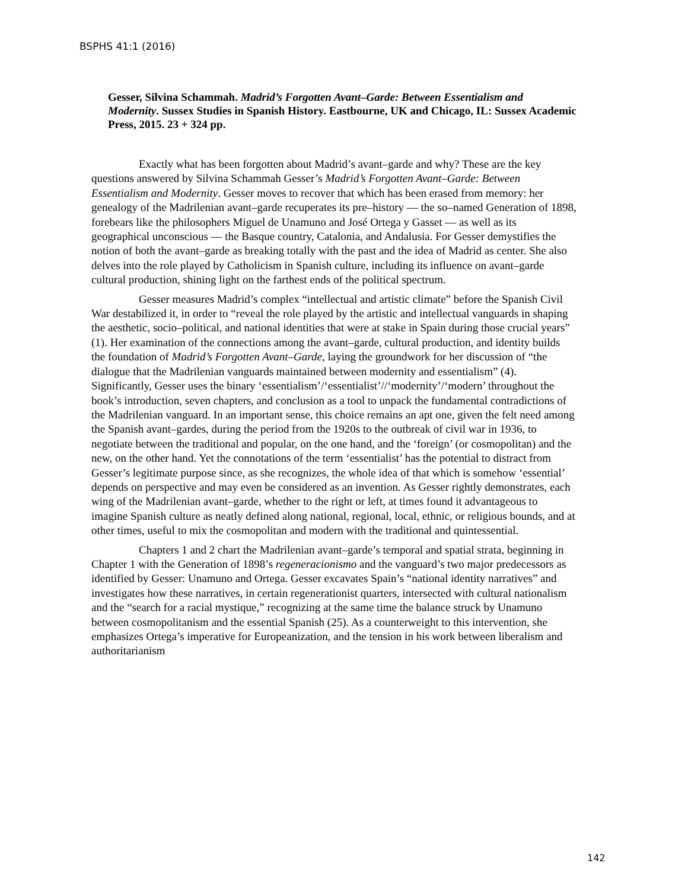BSPHS 41:1 (2016)
Gesser, Silvina Schammah. Madrid’s Forgotten Avant–Garde: Between Essentialism and Modernity. Sussex Studies in Spanish History. Eastbourne, UK and Chicago, IL: Sussex Academic Press, 2015. 23 + 324 pp.
Exactly what has been forgotten about Madrid’s avant–garde and why? These are the key questions answered by Silvina Schammah Gesser’s Madrid’s Forgotten Avant–Garde: Between Essentialism and Modernity. Gesser moves to recover that which has been erased from memory: her genealogy of the Madrilenian avant–garde recuperates its pre–history — the so–named Generation of 1898, forebears like the philosophers Miguel de Unamuno and José Ortega y Gasset — as well as its geographical unconscious — the Basque country, Catalonia, and Andalusia. For Gesser demystifies the notion of both the avant–garde as breaking totally with the past and the idea of Madrid as center. She also delves into the role played by Catholicism in Spanish culture, including its influence on avant–garde cultural production, shining light on the farthest ends of the political spectrum.
Gesser measures Madrid’s complex “intellectual and artistic climate” before the Spanish Civil War destabilized it, in order to “reveal the role played by the artistic and intellectual vanguards in shaping the aesthetic, socio–political, and national identities that were at stake in Spain during those crucial years” (1). Her examination of the connections among the avant–garde, cultural production, and identity builds the foundation of Madrid’s Forgotten Avant–Garde, laying the groundwork for her discussion of “the dialogue that the Madrilenian vanguards maintained between modernity and essentialism” (4). Significantly, Gesser uses the binary ‘essentialism’/‘essentialist’//‘modernity’/‘modern’ throughout the book’s introduction, seven chapters, and conclusion as a tool to unpack the fundamental contradictions of the Madrilenian vanguard. In an important sense, this choice remains an apt one, given the felt need among the Spanish avant–gardes, during the period from the 1920s to the outbreak of civil war in 1936, to negotiate between the traditional and popular, on the one hand, and the ‘foreign’ (or cosmopolitan) and the new, on the other hand. Yet the connotations of the term ‘essentialist’ has the potential to distract from Gesser’s legitimate purpose since, as she recognizes, the whole idea of that which is somehow ‘essential’ depends on perspective and may even be considered as an invention. As Gesser rightly demonstrates, each wing of the Madrilenian avant–garde, whether to the right or left, at times found it advantageous to imagine Spanish culture as neatly defined along national, regional, local, ethnic, or religious bounds, and at other times, useful to mix the cosmopolitan and modern with the traditional and quintessential.
Chapters 1 and 2 chart the Madrilenian avant–garde’s temporal and spatial strata, beginning in Chapter 1 with the Generation of 1898’s regeneracionismo and the vanguard’s two major predecessors as identified by Gesser: Unamuno and Ortega. Gesser excavates Spain’s “national identity narratives” and investigates how these narratives, in certain regenerationist quarters, intersected with cultural nationalism and the “search for a racial mystique,” recognizing at the same time the balance struck by Unamuno between cosmopolitanism and the essential Spanish (25). As a counterweight to this intervention, she emphasizes Ortega’s imperative for Europeanization, and the tension in his work between liberalism and authoritarianism
142